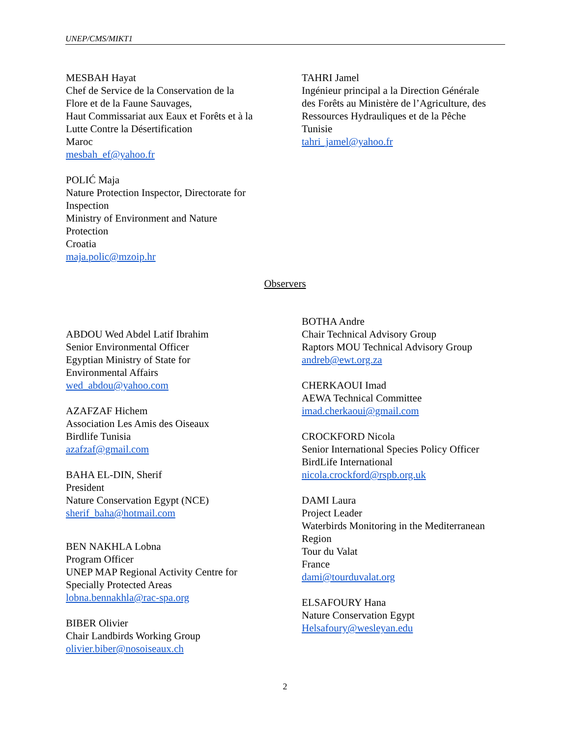UNEP/CMS/MIKT1
MESBAH Hayat
Chef de Service de la Conservation de la
Flore et de la Faune Sauvages,
Haut Commissariat aux Eaux et Forêts et à la
Lutte Contre la Désertification
Maroc
mesbah_ef@yahoo.fr
POLIĆ Maja
Nature Protection Inspector, Directorate for
Inspection
Ministry of Environment and Nature
Protection
Croatia
maja.polic@mzoip.hr
TAHRI Jamel
Ingénieur principal a la Direction Générale
des Forêts au Ministère de l’Agriculture, des
Ressources Hydrauliques et de la Pêche
Tunisie
tahri_jamel@yahoo.fr
Observers
ABDOU Wed Abdel Latif Ibrahim
Senior Environmental Officer
Egyptian Ministry of State for
Environmental Affairs
wed_abdou@yahoo.com
AZAFZAF Hichem
Association Les Amis des Oiseaux
Birdlife Tunisia
azafzaf@gmail.com
BAHA EL-DIN, Sherif
President
Nature Conservation Egypt (NCE)
sherif_baha@hotmail.com
BEN NAKHLA Lobna
Program Officer
UNEP MAP Regional Activity Centre for
Specially Protected Areas
lobna.bennakhla@rac-spa.org
BIBER Olivier
Chair Landbirds Working Group
olivier.biber@nosoiseaux.ch
BOTHA Andre
Chair Technical Advisory Group
Raptors MOU Technical Advisory Group
andreb@ewt.org.za
CHERKAOUI Imad
AEWA Technical Committee
imad.cherkaoui@gmail.com
CROCKFORD Nicola
Senior International Species Policy Officer
BirdLife International
nicola.crockford@rspb.org.uk
DAMI Laura
Project Leader
Waterbirds Monitoring in the Mediterranean
Region
Tour du Valat
France
dami@tourduvalat.org
ELSAFOURY Hana
Nature Conservation Egypt
Helsafoury@wesleyan.edu
2